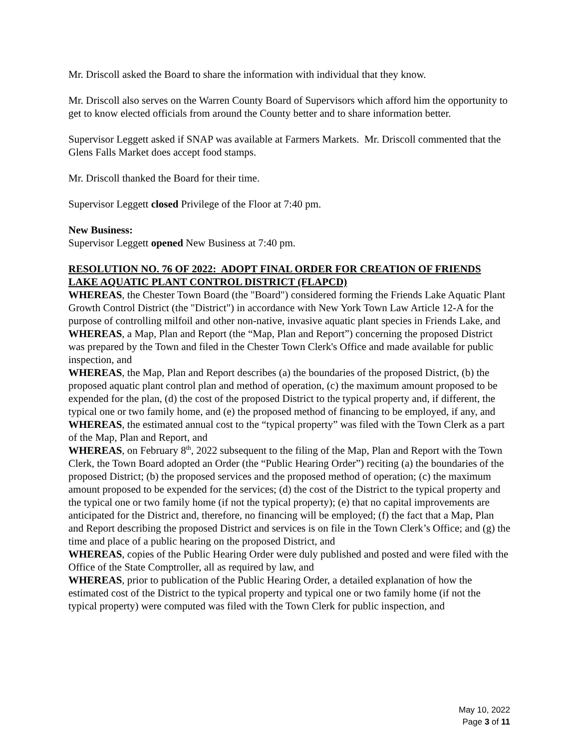Mr. Driscoll asked the Board to share the information with individual that they know.
Mr. Driscoll also serves on the Warren County Board of Supervisors which afford him the opportunity to get to know elected officials from around the County better and to share information better.
Supervisor Leggett asked if SNAP was available at Farmers Markets. Mr. Driscoll commented that the Glens Falls Market does accept food stamps.
Mr. Driscoll thanked the Board for their time.
Supervisor Leggett closed Privilege of the Floor at 7:40 pm.
New Business:
Supervisor Leggett opened New Business at 7:40 pm.
RESOLUTION NO. 76 OF 2022: ADOPT FINAL ORDER FOR CREATION OF FRIENDS LAKE AQUATIC PLANT CONTROL DISTRICT (FLAPCD)
WHEREAS, the Chester Town Board (the "Board") considered forming the Friends Lake Aquatic Plant Growth Control District (the "District") in accordance with New York Town Law Article 12-A for the purpose of controlling milfoil and other non-native, invasive aquatic plant species in Friends Lake, and
WHEREAS, a Map, Plan and Report (the “Map, Plan and Report”) concerning the proposed District was prepared by the Town and filed in the Chester Town Clerk's Office and made available for public inspection, and
WHEREAS, the Map, Plan and Report describes (a) the boundaries of the proposed District, (b) the proposed aquatic plant control plan and method of operation, (c) the maximum amount proposed to be expended for the plan, (d) the cost of the proposed District to the typical property and, if different, the typical one or two family home, and (e) the proposed method of financing to be employed, if any, and
WHEREAS, the estimated annual cost to the “typical property” was filed with the Town Clerk as a part of the Map, Plan and Report, and
WHEREAS, on February 8<sup>th</sup>, 2022 subsequent to the filing of the Map, Plan and Report with the Town Clerk, the Town Board adopted an Order (the “Public Hearing Order”) reciting (a) the boundaries of the proposed District; (b) the proposed services and the proposed method of operation; (c) the maximum amount proposed to be expended for the services; (d) the cost of the District to the typical property and the typical one or two family home (if not the typical property); (e) that no capital improvements are anticipated for the District and, therefore, no financing will be employed; (f) the fact that a Map, Plan and Report describing the proposed District and services is on file in the Town Clerk’s Office; and (g) the time and place of a public hearing on the proposed District, and
WHEREAS, copies of the Public Hearing Order were duly published and posted and were filed with the Office of the State Comptroller, all as required by law, and
WHEREAS, prior to publication of the Public Hearing Order, a detailed explanation of how the estimated cost of the District to the typical property and typical one or two family home (if not the typical property) were computed was filed with the Town Clerk for public inspection, and
May 10, 2022
Page 3 of 11